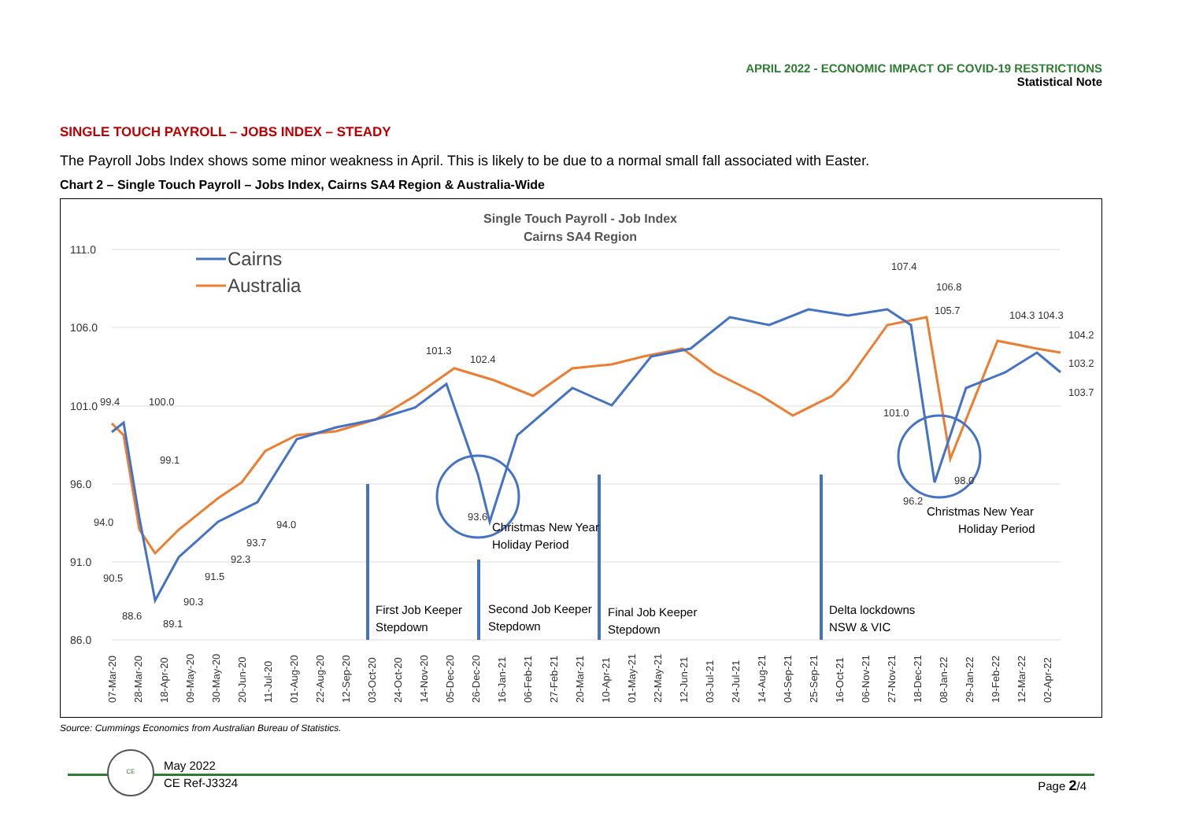APRIL 2022 - ECONOMIC IMPACT OF COVID-19 RESTRICTIONS
Statistical Note
SINGLE TOUCH PAYROLL – JOBS INDEX – STEADY
The Payroll Jobs Index shows some minor weakness in April. This is likely to be due to a normal small fall associated with Easter.
Chart 2 – Single Touch Payroll – Jobs Index, Cairns SA4 Region & Australia-Wide
Single Touch Payroll - Job Index
Cairns SA4 Region
111.0
106.0
101.0
96.0
91.0
86.0
Cairns
Australia
Christmas New Year
Holiday Period
Christmas New Year
Holiday Period
First Job Keeper
Stepdown
Second Job Keeper
Stepdown
Final Job Keeper
Stepdown
Delta lockdowns
NSW & VIC
99.4
100.0
99.1
94.0
90.5
88.6
89.1
90.3
91.5
92.3
93.7
94.0
101.3
102.4
93.6
107.4
106.8
105.7
101.0
96.2
98.0
104.2
103.2
103.7
104.3 104.3
07-Mar-20
28-Mar-20
18-Apr-20
09-May-20
30-May-20
20-Jun-20
11-Jul-20
01-Aug-20
22-Aug-20
12-Sep-20
03-Oct-20
24-Oct-20
14-Nov-20
05-Dec-20
26-Dec-20
16-Jan-21
06-Feb-21
27-Feb-21
20-Mar-21
10-Apr-21
01-May-21
22-May-21
12-Jun-21
03-Jul-21
24-Jul-21
14-Aug-21
04-Sep-21
25-Sep-21
16-Oct-21
06-Nov-21
27-Nov-21
18-Dec-21
08-Jan-22
29-Jan-22
19-Feb-22
12-Mar-22
02-Apr-22
Source: Cummings Economics from Australian Bureau of Statistics.
CE
May 2022
CE Ref-J3324 Page 2/4